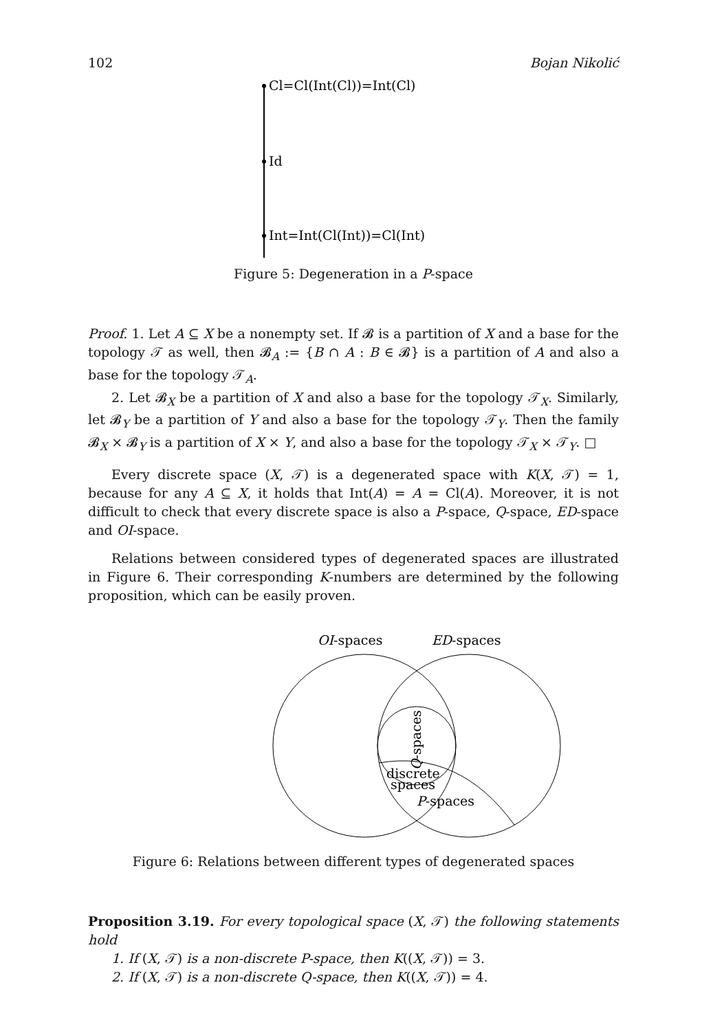102 Bojan Nikolić
Cl=Cl(Int(Cl))=Int(Cl)
Id
Int=Int(Cl(Int))=Cl(Int)
Figure 5: Degeneration in a P-space
Proof. 1. Let A ⊆ X be a nonempty set. If 𝓑 is a partition of X and a base for the topology 𝒯 as well, then 𝓑<sub>A</sub> := {B ∩ A : B ∈ 𝓑} is a partition of A and also a base for the topology 𝒯<sub>A</sub>.
2. Let 𝓑<sub>X</sub> be a partition of X and also a base for the topology 𝒯<sub>X</sub>. Similarly, let 𝓑<sub>Y</sub> be a partition of Y and also a base for the topology 𝒯<sub>Y</sub>. Then the family 𝓑<sub>X</sub> × 𝓑<sub>Y</sub> is a partition of X × Y, and also a base for the topology 𝒯<sub>X</sub> × 𝒯<sub>Y</sub>. □
Every discrete space (X, 𝒯) is a degenerated space with K(X, 𝒯) = 1, because for any A ⊆ X, it holds that Int(A) = A = Cl(A). Moreover, it is not difficult to check that every discrete space is also a P-space, Q-space, ED-space and OI-space.
Relations between considered types of degenerated spaces are illustrated in Figure 6. Their corresponding K-numbers are determined by the following proposition, which can be easily proven.
OI-spaces
ED-spaces
Q-spaces
discrete
spaces
P-spaces
Figure 6: Relations between different types of degenerated spaces
Proposition 3.19. For every topological space (X, 𝒯) the following statements hold
1. If (X, 𝒯) is a non-discrete P-space, then K((X, 𝒯)) = 3.
2. If (X, 𝒯) is a non-discrete Q-space, then K((X, 𝒯)) = 4.